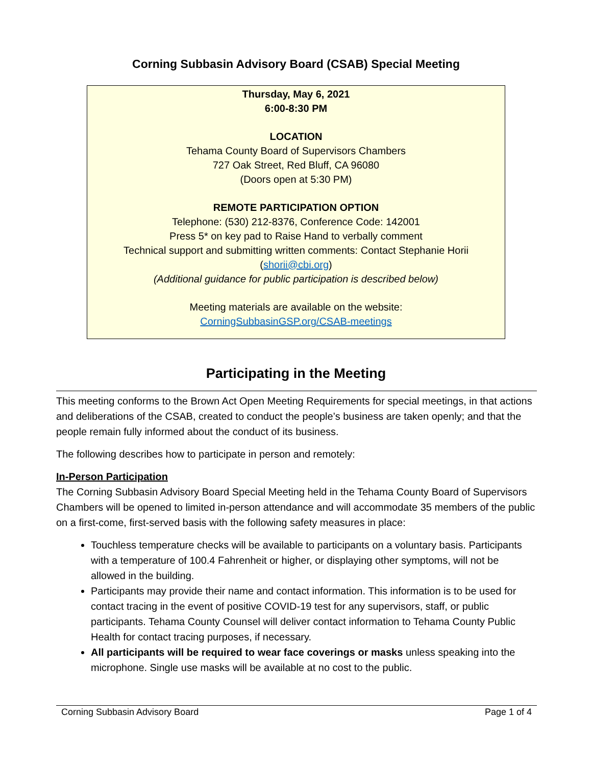Corning Subbasin Advisory Board (CSAB) Special Meeting
Thursday, May 6, 2021
6:00-8:30 PM
LOCATION
Tehama County Board of Supervisors Chambers
727 Oak Street, Red Bluff, CA 96080
(Doors open at 5:30 PM)
REMOTE PARTICIPATION OPTION
Telephone: (530) 212-8376, Conference Code: 142001
Press 5* on key pad to Raise Hand to verbally comment
Technical support and submitting written comments: Contact Stephanie Horii (shorii@cbi.org)
(Additional guidance for public participation is described below)
Meeting materials are available on the website:
CorningSubbasinGSP.org/CSAB-meetings
Participating in the Meeting
This meeting conforms to the Brown Act Open Meeting Requirements for special meetings, in that actions and deliberations of the CSAB, created to conduct the people’s business are taken openly; and that the people remain fully informed about the conduct of its business.
The following describes how to participate in person and remotely:
In-Person Participation
The Corning Subbasin Advisory Board Special Meeting held in the Tehama County Board of Supervisors Chambers will be opened to limited in-person attendance and will accommodate 35 members of the public on a first-come, first-served basis with the following safety measures in place:
Touchless temperature checks will be available to participants on a voluntary basis. Participants with a temperature of 100.4 Fahrenheit or higher, or displaying other symptoms, will not be allowed in the building.
Participants may provide their name and contact information. This information is to be used for contact tracing in the event of positive COVID-19 test for any supervisors, staff, or public participants. Tehama County Counsel will deliver contact information to Tehama County Public Health for contact tracing purposes, if necessary.
All participants will be required to wear face coverings or masks unless speaking into the microphone. Single use masks will be available at no cost to the public.
Corning Subbasin Advisory Board Page 1 of 4